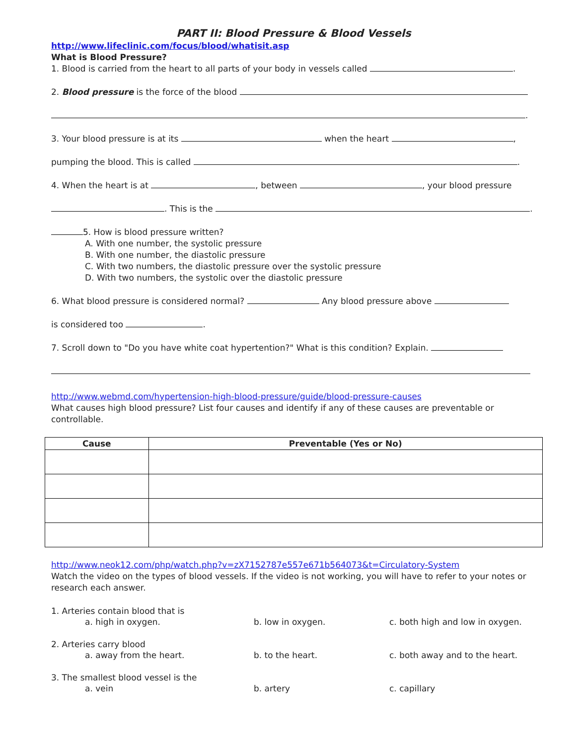PART II: Blood Pressure & Blood Vessels
http://www.lifeclinic.com/focus/blood/whatisit.asp
What is Blood Pressure?
1. Blood is carried from the heart to all parts of your body in vessels called .
2. Blood pressure is the force of the blood
.
3. Your blood pressure is at its when the heart ,
pumping the blood. This is called .
4. When the heart is at , between , your blood pressure
. This is the .
5. How is blood pressure written?
A. With one number, the systolic pressure
B. With one number, the diastolic pressure
C. With two numbers, the diastolic pressure over the systolic pressure
D. With two numbers, the systolic over the diastolic pressure
6. What blood pressure is considered normal? Any blood pressure above
is considered too .
7. Scroll down to "Do you have white coat hypertention?" What is this condition? Explain.
http://www.webmd.com/hypertension-high-blood-pressure/guide/blood-pressure-causes
What causes high blood pressure? List four causes and identify if any of these causes are preventable or controllable.
| Cause | Preventable (Yes or No) |
| --- | --- |
http://www.neok12.com/php/watch.php?v=zX7152787e557e671b564073&t=Circulatory-System
Watch the video on the types of blood vessels. If the video is not working, you will have to refer to your notes or research each answer.
1. Arteries contain blood that is
a. high in oxygen. b. low in oxygen. c. both high and low in oxygen.
2. Arteries carry blood
a. away from the heart. b. to the heart. c. both away and to the heart.
3. The smallest blood vessel is the
a. vein b. artery c. capillary